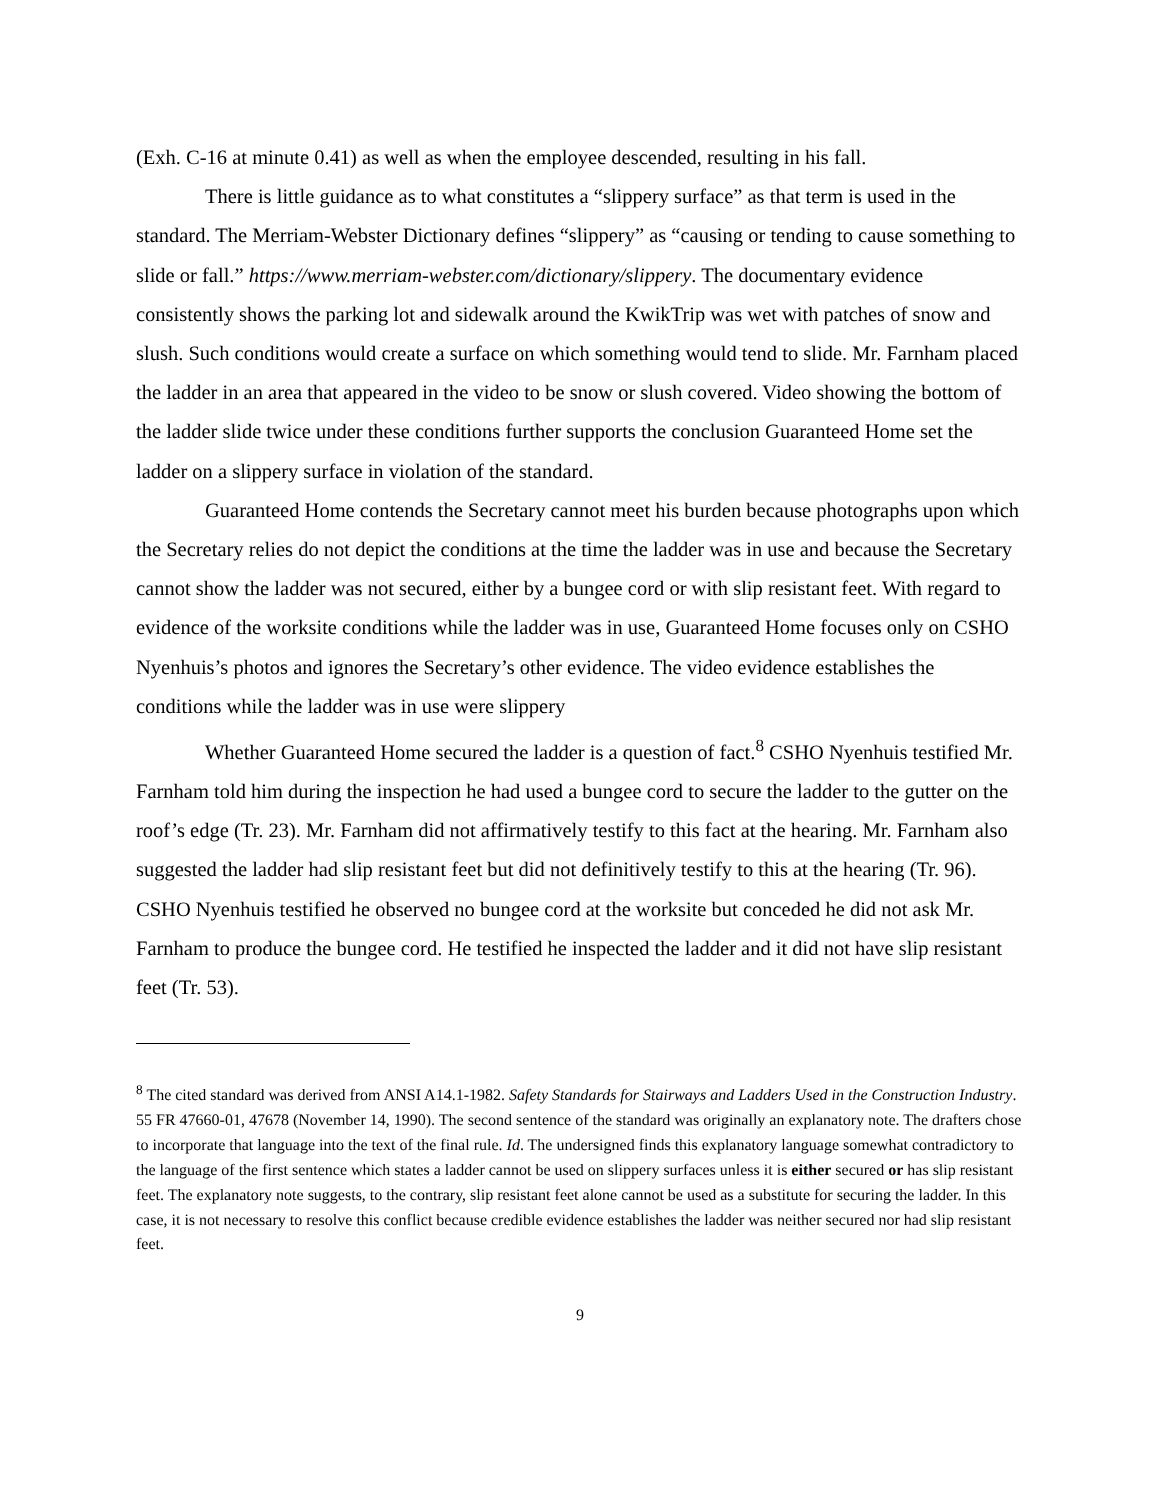(Exh. C-16 at minute 0.41) as well as when the employee descended, resulting in his fall.
There is little guidance as to what constitutes a “slippery surface” as that term is used in the standard. The Merriam-Webster Dictionary defines “slippery” as “causing or tending to cause something to slide or fall.” https://www.merriam-webster.com/dictionary/slippery. The documentary evidence consistently shows the parking lot and sidewalk around the KwikTrip was wet with patches of snow and slush. Such conditions would create a surface on which something would tend to slide. Mr. Farnham placed the ladder in an area that appeared in the video to be snow or slush covered. Video showing the bottom of the ladder slide twice under these conditions further supports the conclusion Guaranteed Home set the ladder on a slippery surface in violation of the standard.
Guaranteed Home contends the Secretary cannot meet his burden because photographs upon which the Secretary relies do not depict the conditions at the time the ladder was in use and because the Secretary cannot show the ladder was not secured, either by a bungee cord or with slip resistant feet. With regard to evidence of the worksite conditions while the ladder was in use, Guaranteed Home focuses only on CSHO Nyenhuis’s photos and ignores the Secretary’s other evidence. The video evidence establishes the conditions while the ladder was in use were slippery
Whether Guaranteed Home secured the ladder is a question of fact.<sup>8</sup> CSHO Nyenhuis testified Mr. Farnham told him during the inspection he had used a bungee cord to secure the ladder to the gutter on the roof’s edge (Tr. 23). Mr. Farnham did not affirmatively testify to this fact at the hearing. Mr. Farnham also suggested the ladder had slip resistant feet but did not definitively testify to this at the hearing (Tr. 96). CSHO Nyenhuis testified he observed no bungee cord at the worksite but conceded he did not ask Mr. Farnham to produce the bungee cord. He testified he inspected the ladder and it did not have slip resistant feet (Tr. 53).
<sup>8</sup> The cited standard was derived from ANSI A14.1-1982. Safety Standards for Stairways and Ladders Used in the Construction Industry. 55 FR 47660-01, 47678 (November 14, 1990). The second sentence of the standard was originally an explanatory note. The drafters chose to incorporate that language into the text of the final rule. Id. The undersigned finds this explanatory language somewhat contradictory to the language of the first sentence which states a ladder cannot be used on slippery surfaces unless it is either secured or has slip resistant feet. The explanatory note suggests, to the contrary, slip resistant feet alone cannot be used as a substitute for securing the ladder. In this case, it is not necessary to resolve this conflict because credible evidence establishes the ladder was neither secured nor had slip resistant feet.
9